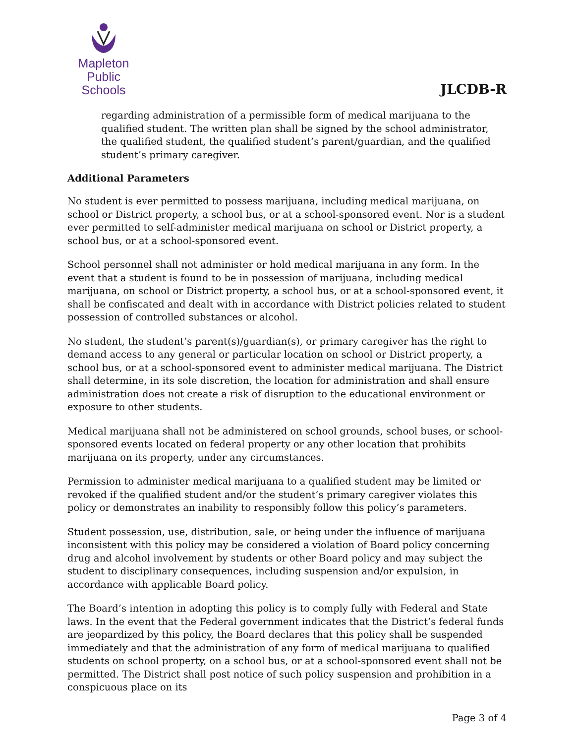Mapleton
Public Schools
JLCDB-R
regarding administration of a permissible form of medical marijuana to the qualified student. The written plan shall be signed by the school administrator, the qualified student, the qualified student’s parent/guardian, and the qualified student’s primary caregiver.
Additional Parameters
No student is ever permitted to possess marijuana, including medical marijuana, on school or District property, a school bus, or at a school-sponsored event. Nor is a student ever permitted to self-administer medical marijuana on school or District property, a school bus, or at a school-sponsored event.
School personnel shall not administer or hold medical marijuana in any form. In the event that a student is found to be in possession of marijuana, including medical marijuana, on school or District property, a school bus, or at a school-sponsored event, it shall be confiscated and dealt with in accordance with District policies related to student possession of controlled substances or alcohol.
No student, the student’s parent(s)/guardian(s), or primary caregiver has the right to demand access to any general or particular location on school or District property, a school bus, or at a school-sponsored event to administer medical marijuana. The District shall determine, in its sole discretion, the location for administration and shall ensure administration does not create a risk of disruption to the educational environment or exposure to other students.
Medical marijuana shall not be administered on school grounds, school buses, or school-sponsored events located on federal property or any other location that prohibits marijuana on its property, under any circumstances.
Permission to administer medical marijuana to a qualified student may be limited or revoked if the qualified student and/or the student’s primary caregiver violates this policy or demonstrates an inability to responsibly follow this policy’s parameters.
Student possession, use, distribution, sale, or being under the influence of marijuana inconsistent with this policy may be considered a violation of Board policy concerning drug and alcohol involvement by students or other Board policy and may subject the student to disciplinary consequences, including suspension and/or expulsion, in accordance with applicable Board policy.
The Board’s intention in adopting this policy is to comply fully with Federal and State laws. In the event that the Federal government indicates that the District’s federal funds are jeopardized by this policy, the Board declares that this policy shall be suspended immediately and that the administration of any form of medical marijuana to qualified students on school property, on a school bus, or at a school-sponsored event shall not be permitted. The District shall post notice of such policy suspension and prohibition in a conspicuous place on its
Page 3 of 4